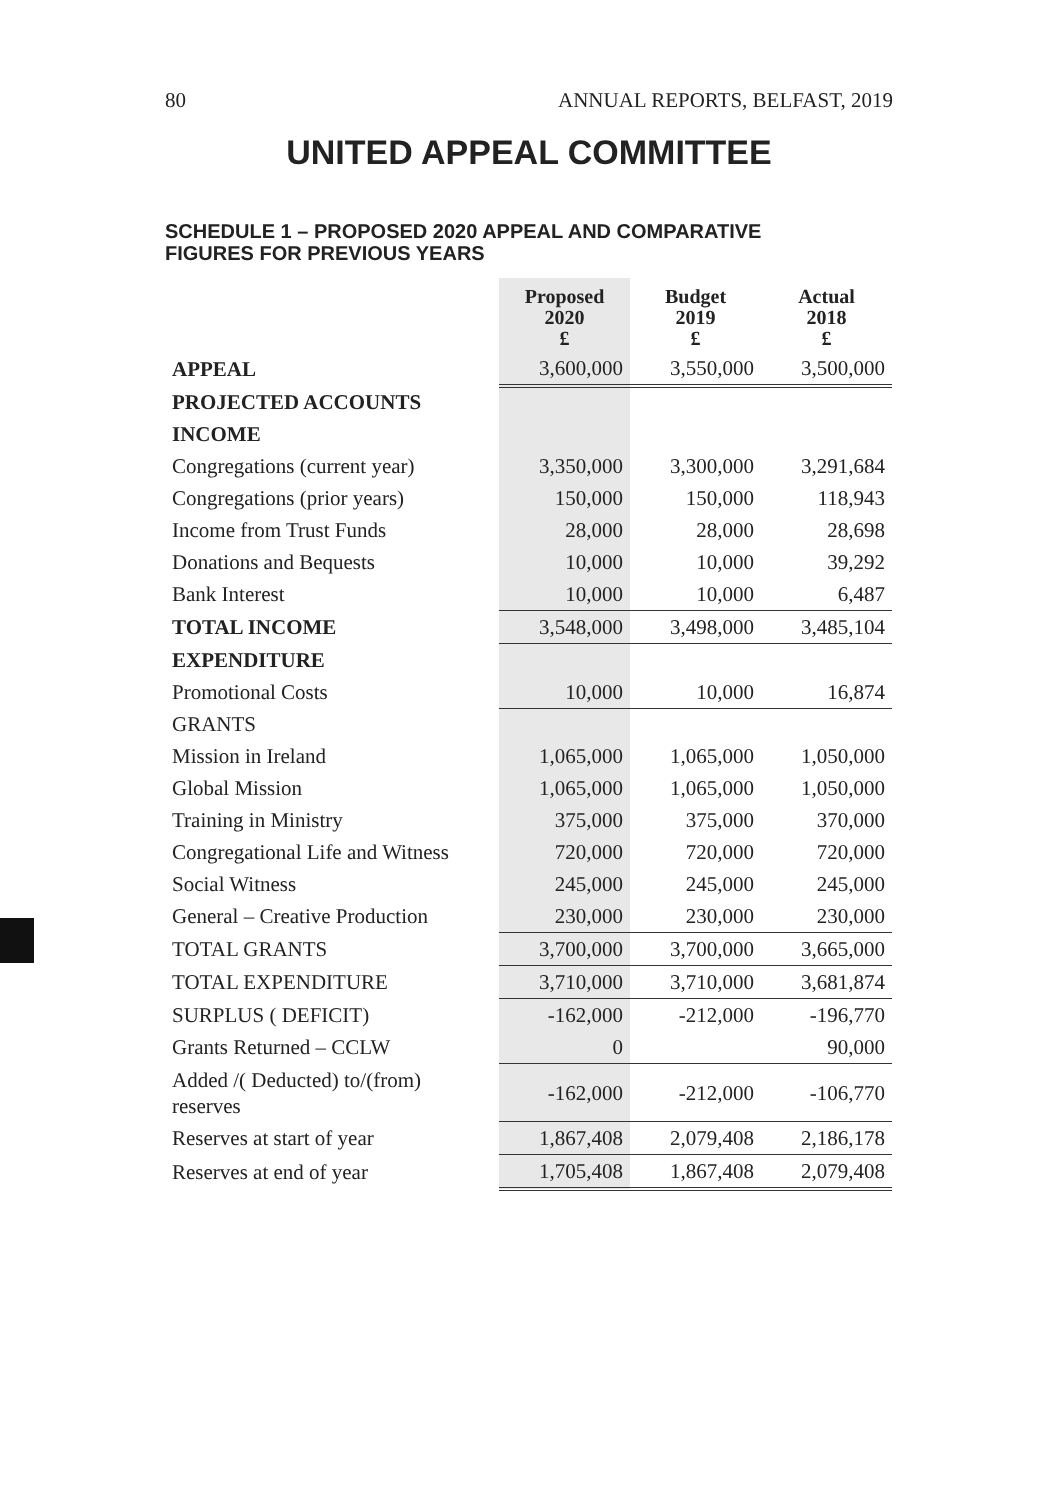80 ANNUAL REPORTS, BELFAST, 2019
UNITED APPEAL COMMITTEE
SCHEDULE 1 – PROPOSED 2020 APPEAL AND COMPARATIVE
FIGURES FOR PREVIOUS YEARS
| | Proposed 2020 £ | Budget 2019 £ | Actual 2018 £ |
| --- | --- | --- | --- |
| APPEAL | 3,600,000 | 3,550,000 | 3,500,000 |
| PROJECTED ACCOUNTS | | | |
| INCOME | | | |
| Congregations (current year) | 3,350,000 | 3,300,000 | 3,291,684 |
| Congregations (prior years) | 150,000 | 150,000 | 118,943 |
| Income from Trust Funds | 28,000 | 28,000 | 28,698 |
| Donations and Bequests | 10,000 | 10,000 | 39,292 |
| Bank Interest | 10,000 | 10,000 | 6,487 |
| TOTAL INCOME | 3,548,000 | 3,498,000 | 3,485,104 |
| EXPENDITURE | | | |
| Promotional Costs | 10,000 | 10,000 | 16,874 |
| GRANTS | | | |
| Mission in Ireland | 1,065,000 | 1,065,000 | 1,050,000 |
| Global Mission | 1,065,000 | 1,065,000 | 1,050,000 |
| Training in Ministry | 375,000 | 375,000 | 370,000 |
| Congregational Life and Witness | 720,000 | 720,000 | 720,000 |
| Social Witness | 245,000 | 245,000 | 245,000 |
| General – Creative Production | 230,000 | 230,000 | 230,000 |
| TOTAL GRANTS | 3,700,000 | 3,700,000 | 3,665,000 |
| TOTAL EXPENDITURE | 3,710,000 | 3,710,000 | 3,681,874 |
| SURPLUS ( DEFICIT) | -162,000 | -212,000 | -196,770 |
| Grants Returned – CCLW | 0 | | 90,000 |
| Added /( Deducted) to/(from) reserves | -162,000 | -212,000 | -106,770 |
| Reserves at start of year | 1,867,408 | 2,079,408 | 2,186,178 |
| Reserves at end of year | 1,705,408 | 1,867,408 | 2,079,408 |